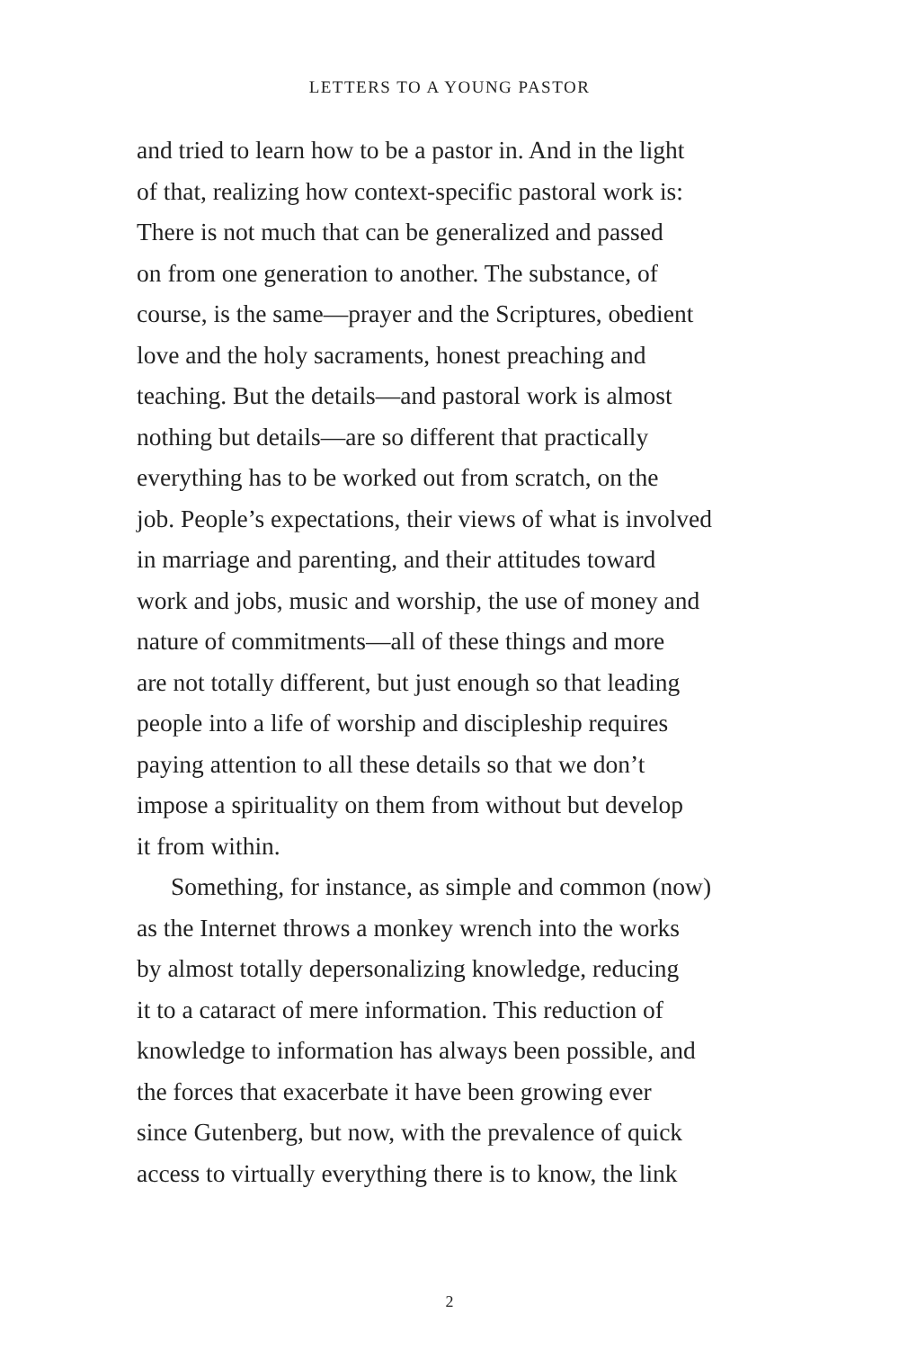LETTERS TO A YOUNG PASTOR
and tried to learn how to be a pastor in. And in the light
of that, realizing how context-specific pastoral work is:
There is not much that can be generalized and passed
on from one generation to another. The substance, of
course, is the same—prayer and the Scriptures, obedient
love and the holy sacraments, honest preaching and
teaching. But the details—and pastoral work is almost
nothing but details—are so different that practically
everything has to be worked out from scratch, on the
job. People’s expectations, their views of what is involved
in marriage and parenting, and their attitudes toward
work and jobs, music and worship, the use of money and
nature of commitments—all of these things and more
are not totally different, but just enough so that leading
people into a life of worship and discipleship requires
paying attention to all these details so that we don’t
impose a spirituality on them from without but develop
it from within.
Something, for instance, as simple and common (now)
as the Internet throws a monkey wrench into the works
by almost totally depersonalizing knowledge, reducing
it to a cataract of mere information. This reduction of
knowledge to information has always been possible, and
the forces that exacerbate it have been growing ever
since Gutenberg, but now, with the prevalence of quick
access to virtually everything there is to know, the link
2